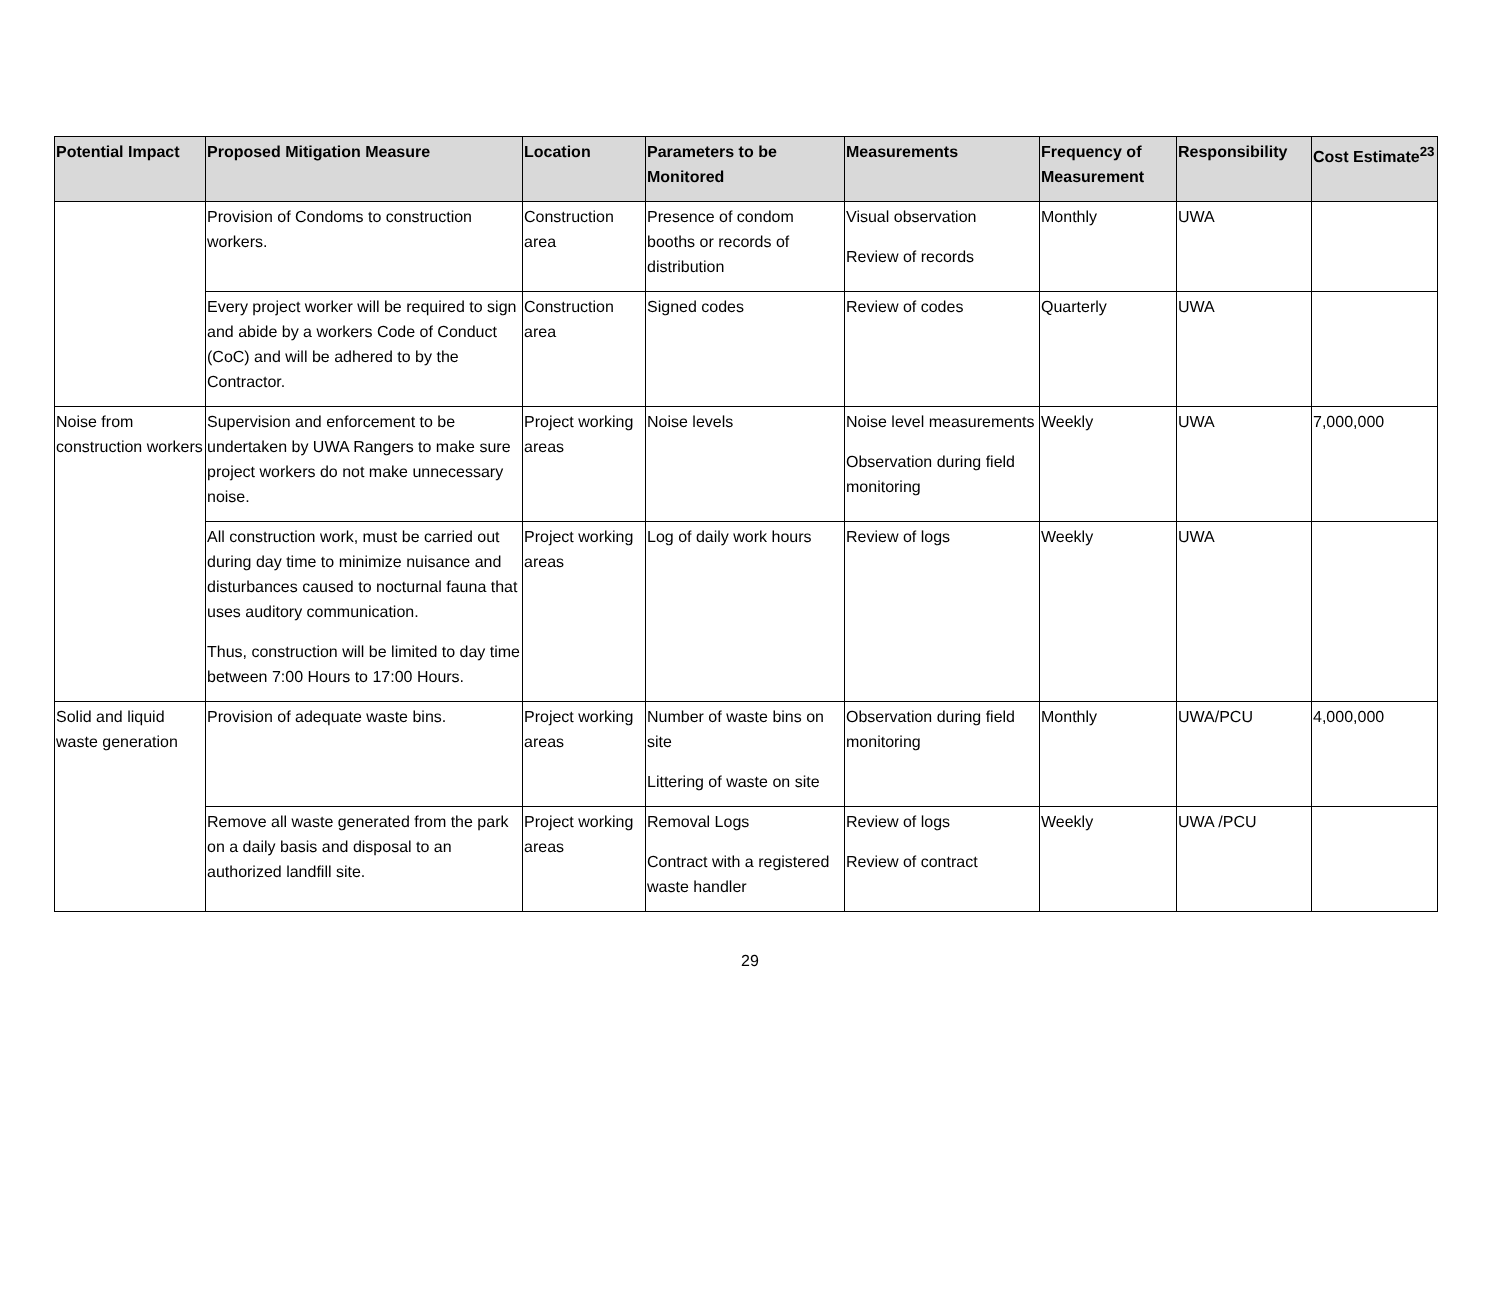| Potential Impact | Proposed Mitigation Measure | Location | Parameters to be Monitored | Measurements | Frequency of Measurement | Responsibility | Cost Estimate<sup>23</sup> |
| --- | --- | --- | --- | --- | --- | --- | --- |
| | Provision of Condoms to construction workers. | Construction area | Presence of condom booths or records of distribution | Visual observation Review of records | Monthly | UWA | |
| | Every project worker will be required to sign and abide by a workers Code of Conduct (CoC) and will be adhered to by the Contractor. | Construction area | Signed codes | Review of codes | Quarterly | UWA | |
| Noise from construction workers | Supervision and enforcement to be undertaken by UWA Rangers to make sure project workers do not make unnecessary noise. | Project working areas | Noise levels | Noise level measurements Observation during field monitoring | Weekly | UWA | 7,000,000 |
| | All construction work, must be carried out during day time to minimize nuisance and disturbances caused to nocturnal fauna that uses auditory communication. Thus, construction will be limited to day time between 7:00 Hours to 17:00 Hours. | Project working areas | Log of daily work hours | Review of logs | Weekly | UWA | |
| Solid and liquid waste generation | Provision of adequate waste bins. | Project working areas | Number of waste bins on site Littering of waste on site | Observation during field monitoring | Monthly | UWA/PCU | 4,000,000 |
| | Remove all waste generated from the park on a daily basis and disposal to an authorized landfill site. | Project working areas | Removal Logs Contract with a registered waste handler | Review of logs Review of contract | Weekly | UWA /PCU | |
29